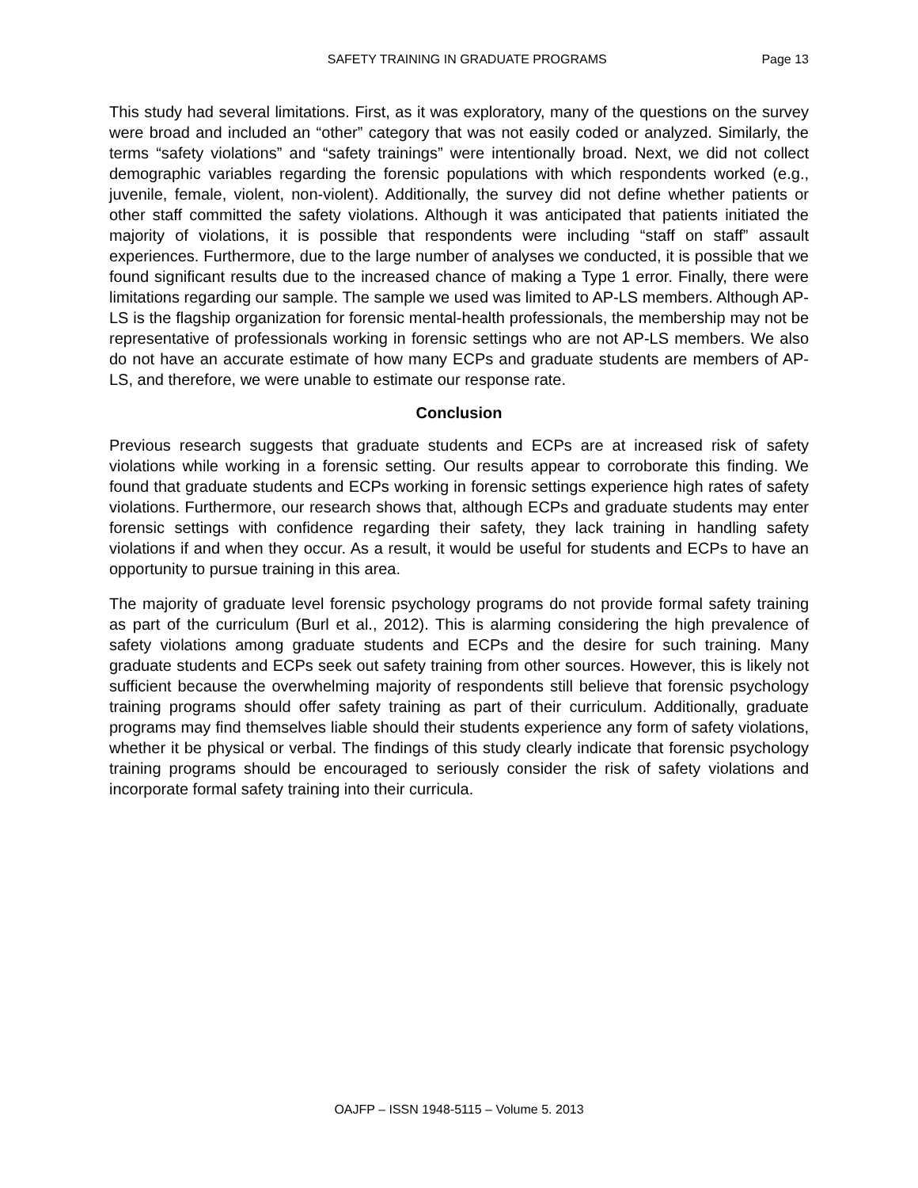SAFETY TRAINING IN GRADUATE PROGRAMS Page 13
This study had several limitations. First, as it was exploratory, many of the questions on the survey were broad and included an “other” category that was not easily coded or analyzed. Similarly, the terms “safety violations” and “safety trainings” were intentionally broad. Next, we did not collect demographic variables regarding the forensic populations with which respondents worked (e.g., juvenile, female, violent, non-violent). Additionally, the survey did not define whether patients or other staff committed the safety violations. Although it was anticipated that patients initiated the majority of violations, it is possible that respondents were including “staff on staff” assault experiences. Furthermore, due to the large number of analyses we conducted, it is possible that we found significant results due to the increased chance of making a Type 1 error. Finally, there were limitations regarding our sample. The sample we used was limited to AP-LS members. Although AP-LS is the flagship organization for forensic mental-health professionals, the membership may not be representative of professionals working in forensic settings who are not AP-LS members. We also do not have an accurate estimate of how many ECPs and graduate students are members of AP-LS, and therefore, we were unable to estimate our response rate.
Conclusion
Previous research suggests that graduate students and ECPs are at increased risk of safety violations while working in a forensic setting. Our results appear to corroborate this finding. We found that graduate students and ECPs working in forensic settings experience high rates of safety violations. Furthermore, our research shows that, although ECPs and graduate students may enter forensic settings with confidence regarding their safety, they lack training in handling safety violations if and when they occur. As a result, it would be useful for students and ECPs to have an opportunity to pursue training in this area.
The majority of graduate level forensic psychology programs do not provide formal safety training as part of the curriculum (Burl et al., 2012). This is alarming considering the high prevalence of safety violations among graduate students and ECPs and the desire for such training. Many graduate students and ECPs seek out safety training from other sources. However, this is likely not sufficient because the overwhelming majority of respondents still believe that forensic psychology training programs should offer safety training as part of their curriculum. Additionally, graduate programs may find themselves liable should their students experience any form of safety violations, whether it be physical or verbal. The findings of this study clearly indicate that forensic psychology training programs should be encouraged to seriously consider the risk of safety violations and incorporate formal safety training into their curricula.
OAJFP – ISSN 1948-5115 – Volume 5. 2013